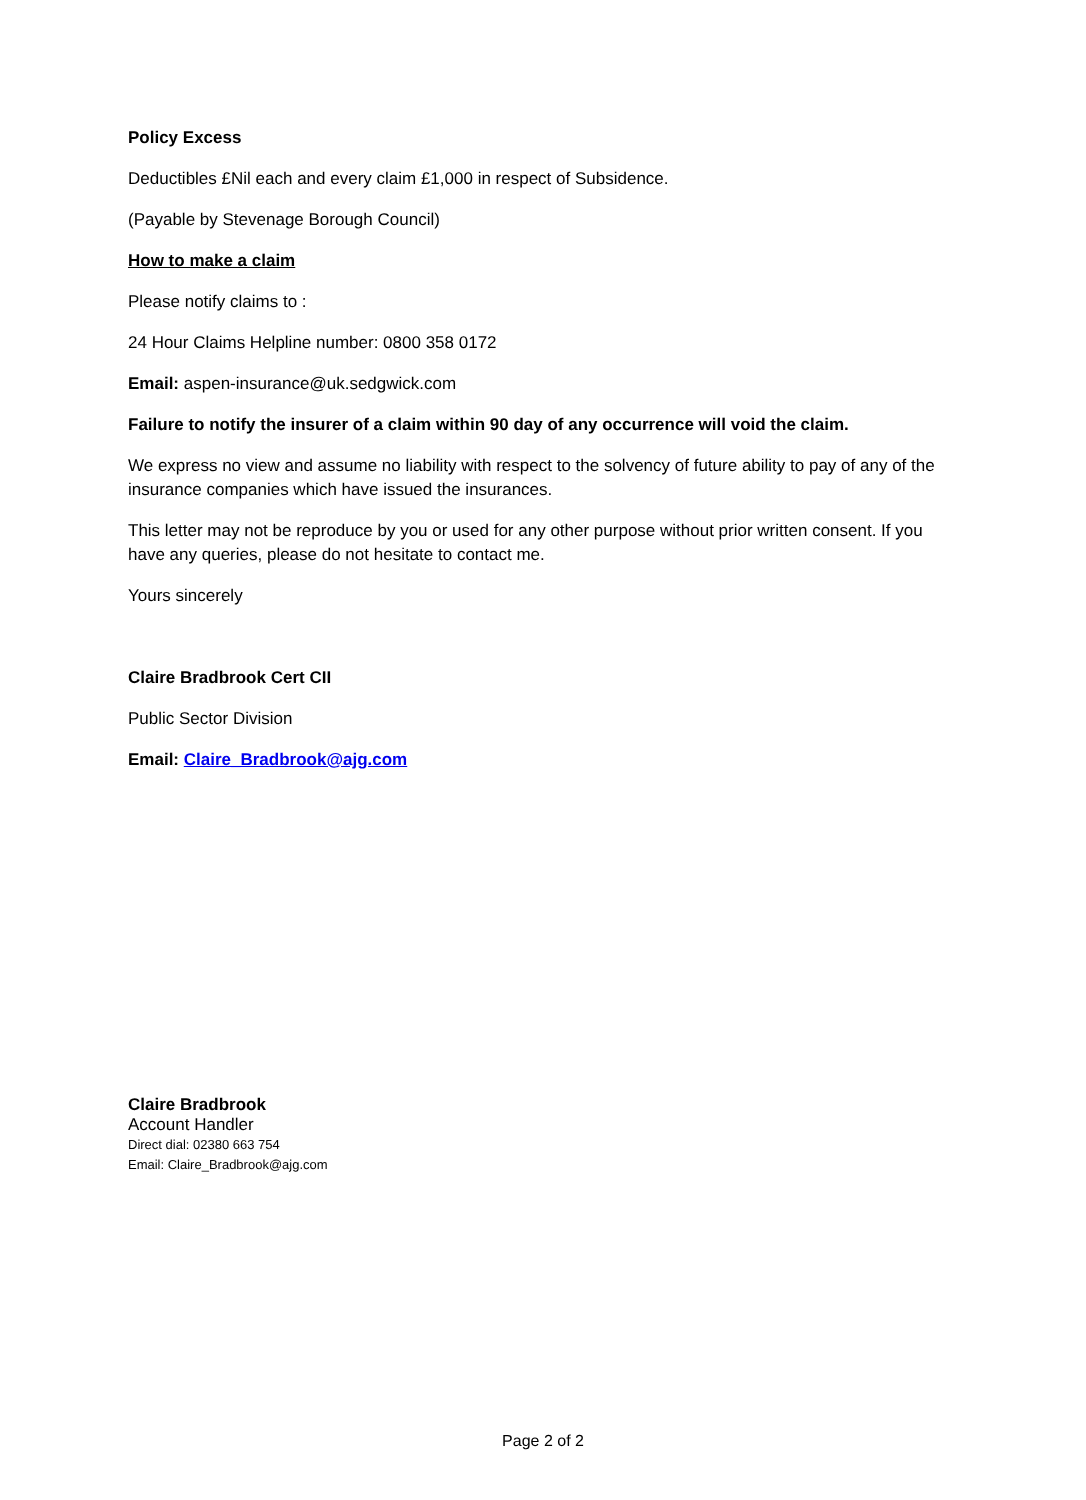Policy Excess
Deductibles £Nil each and every claim £1,000 in respect of Subsidence.
(Payable by Stevenage Borough Council)
How to make a claim
Please notify claims to :
24 Hour Claims Helpline number: 0800 358 0172
Email: aspen-insurance@uk.sedgwick.com
Failure to notify the insurer of a claim within 90 day of any occurrence will void the claim.
We express no view and assume no liability with respect to the solvency of future ability to pay of any of the insurance companies which have issued the insurances.
This letter may not be reproduce by you or used for any other purpose without prior written consent. If you have any queries, please do not hesitate to contact me.
Yours sincerely
Claire Bradbrook Cert CII
Public Sector Division
Email: Claire_Bradbrook@ajg.com
Claire Bradbrook
Account Handler
Direct dial: 02380 663 754
Email: Claire_Bradbrook@ajg.com
Page 2 of 2